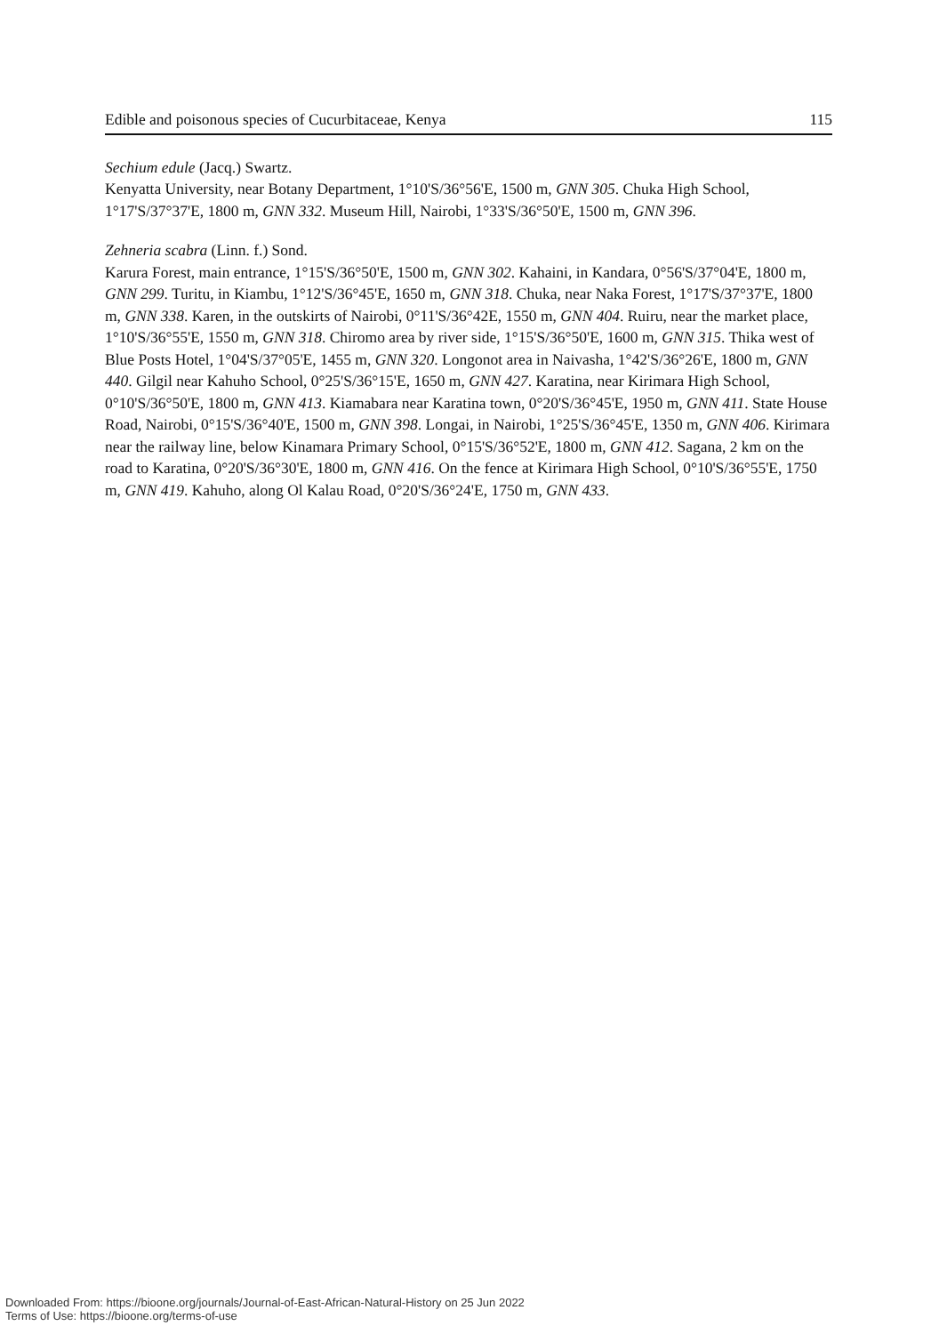Edible and poisonous species of Cucurbitaceae, Kenya 115
Sechium edule (Jacq.) Swartz.
Kenyatta University, near Botany Department, 1°10'S/36°56'E, 1500 m, GNN 305. Chuka High School, 1°17'S/37°37'E, 1800 m, GNN 332. Museum Hill, Nairobi, 1°33'S/36°50'E, 1500 m, GNN 396.
Zehneria scabra (Linn. f.) Sond.
Karura Forest, main entrance, 1°15'S/36°50'E, 1500 m, GNN 302. Kahaini, in Kandara, 0°56'S/37°04'E, 1800 m, GNN 299. Turitu, in Kiambu, 1°12'S/36°45'E, 1650 m, GNN 318. Chuka, near Naka Forest, 1°17'S/37°37'E, 1800 m, GNN 338. Karen, in the outskirts of Nairobi, 0°11'S/36°42E, 1550 m, GNN 404. Ruiru, near the market place, 1°10'S/36°55'E, 1550 m, GNN 318. Chiromo area by river side, 1°15'S/36°50'E, 1600 m, GNN 315. Thika west of Blue Posts Hotel, 1°04'S/37°05'E, 1455 m, GNN 320. Longonot area in Naivasha, 1°42'S/36°26'E, 1800 m, GNN 440. Gilgil near Kahuho School, 0°25'S/36°15'E, 1650 m, GNN 427. Karatina, near Kirimara High School, 0°10'S/36°50'E, 1800 m, GNN 413. Kiamabara near Karatina town, 0°20'S/36°45'E, 1950 m, GNN 411. State House Road, Nairobi, 0°15'S/36°40'E, 1500 m, GNN 398. Longai, in Nairobi, 1°25'S/36°45'E, 1350 m, GNN 406. Kirimara near the railway line, below Kinamara Primary School, 0°15'S/36°52'E, 1800 m, GNN 412. Sagana, 2 km on the road to Karatina, 0°20'S/36°30'E, 1800 m, GNN 416. On the fence at Kirimara High School, 0°10'S/36°55'E, 1750 m, GNN 419. Kahuho, along Ol Kalau Road, 0°20'S/36°24'E, 1750 m, GNN 433.
Downloaded From: https://bioone.org/journals/Journal-of-East-African-Natural-History on 25 Jun 2022
Terms of Use: https://bioone.org/terms-of-use